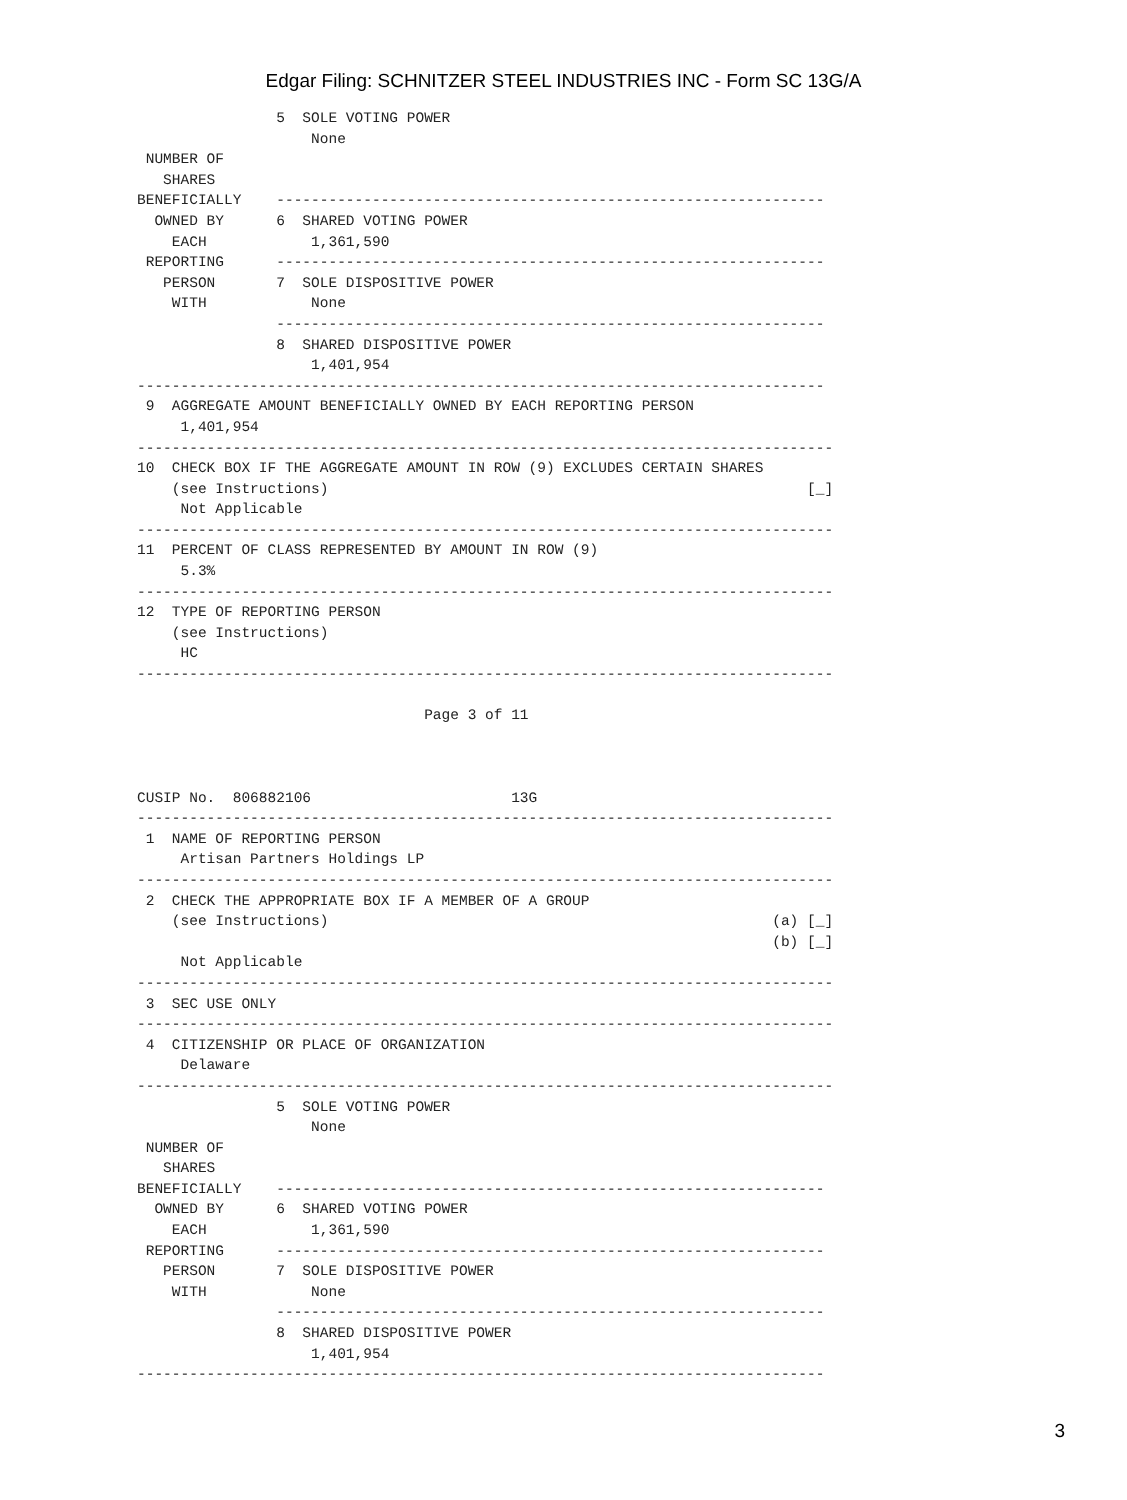Edgar Filing: SCHNITZER STEEL INDUSTRIES INC - Form SC 13G/A
                5  SOLE VOTING POWER
                    None
 NUMBER OF
   SHARES
BENEFICIALLY    ---------------------------------------------------------------
  OWNED BY      6  SHARED VOTING POWER
    EACH            1,361,590
 REPORTING      ---------------------------------------------------------------
   PERSON       7  SOLE DISPOSITIVE POWER
    WITH            None
                ---------------------------------------------------------------
                8  SHARED DISPOSITIVE POWER
                    1,401,954
-------------------------------------------------------------------------------
 9  AGGREGATE AMOUNT BENEFICIALLY OWNED BY EACH REPORTING PERSON
     1,401,954
--------------------------------------------------------------------------------
10  CHECK BOX IF THE AGGREGATE AMOUNT IN ROW (9) EXCLUDES CERTAIN SHARES
    (see Instructions)                                                       [_]
     Not Applicable
--------------------------------------------------------------------------------
11  PERCENT OF CLASS REPRESENTED BY AMOUNT IN ROW (9)
     5.3%
--------------------------------------------------------------------------------
12  TYPE OF REPORTING PERSON
    (see Instructions)
     HC
--------------------------------------------------------------------------------

                                 Page 3 of 11



CUSIP No.  806882106                       13G
--------------------------------------------------------------------------------
 1  NAME OF REPORTING PERSON
     Artisan Partners Holdings LP
--------------------------------------------------------------------------------
 2  CHECK THE APPROPRIATE BOX IF A MEMBER OF A GROUP
    (see Instructions)                                                   (a) [_]
                                                                         (b) [_]
     Not Applicable
--------------------------------------------------------------------------------
 3  SEC USE ONLY
--------------------------------------------------------------------------------
 4  CITIZENSHIP OR PLACE OF ORGANIZATION
     Delaware
--------------------------------------------------------------------------------
                5  SOLE VOTING POWER
                    None
 NUMBER OF
   SHARES
BENEFICIALLY    ---------------------------------------------------------------
  OWNED BY      6  SHARED VOTING POWER
    EACH            1,361,590
 REPORTING      ---------------------------------------------------------------
   PERSON       7  SOLE DISPOSITIVE POWER
    WITH            None
                ---------------------------------------------------------------
                8  SHARED DISPOSITIVE POWER
                    1,401,954
-------------------------------------------------------------------------------
3